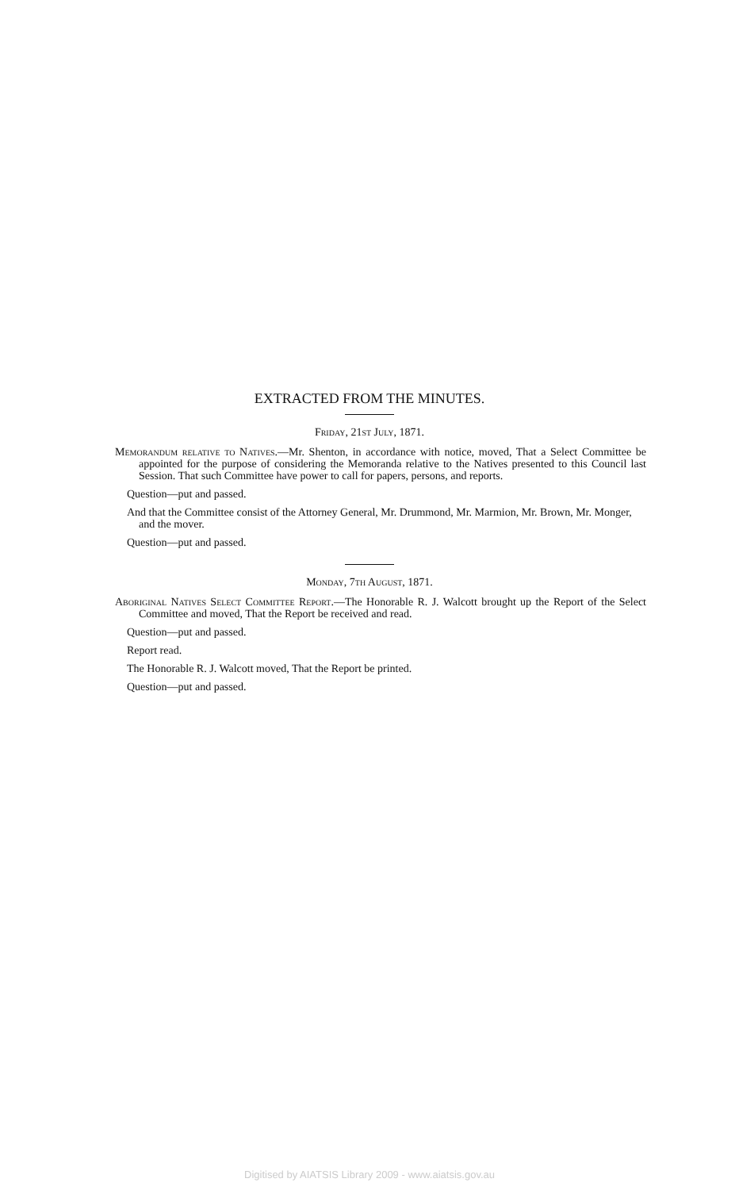EXTRACTED FROM THE MINUTES.
Friday, 21st July, 1871.
Memorandum relative to Natives.—Mr. Shenton, in accordance with notice, moved, That a Select Committee be appointed for the purpose of considering the Memoranda relative to the Natives presented to this Council last Session. That such Committee have power to call for papers, persons, and reports.
Question—put and passed.
And that the Committee consist of the Attorney General, Mr. Drummond, Mr. Marmion, Mr. Brown, Mr. Monger, and the mover.
Question—put and passed.
Monday, 7th August, 1871.
Aboriginal Natives Select Committee Report.—The Honorable R. J. Walcott brought up the Report of the Select Committee and moved, That the Report be received and read.
Question—put and passed.
Report read.
The Honorable R. J. Walcott moved, That the Report be printed.
Question—put and passed.
Digitised by AIATSIS Library 2009 - www.aiatsis.gov.au